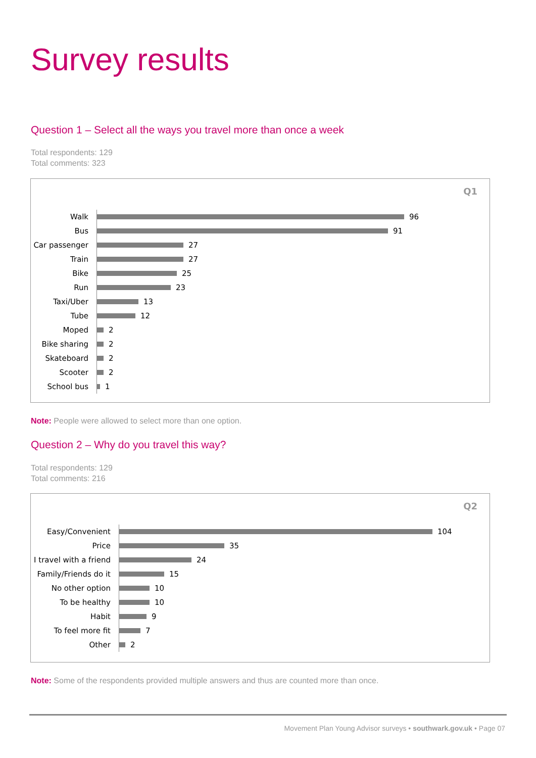Survey results
Question 1 – Select all the ways you travel more than once a week
Total respondents: 129
Total comments: 323
Q1
Walk
96
Bus
91
Car passenger
27
Train
27
Bike
25
Run
23
Taxi/Uber
13
Tube
12
Moped
2
Bike sharing
2
Skateboard
2
Scooter
2
School bus
1
Note: People were allowed to select more than one option.
Question 2 – Why do you travel this way?
Total respondents: 129
Total comments: 216
Q2
Easy/Convenient
104
Price
35
I travel with a friend
24
Family/Friends do it
15
No other option
10
To be healthy
10
Habit
9
To feel more fit
7
Other
2
Note: Some of the respondents provided multiple answers and thus are counted more than once.
Movement Plan Young Advisor surveys • southwark.gov.uk • Page 07